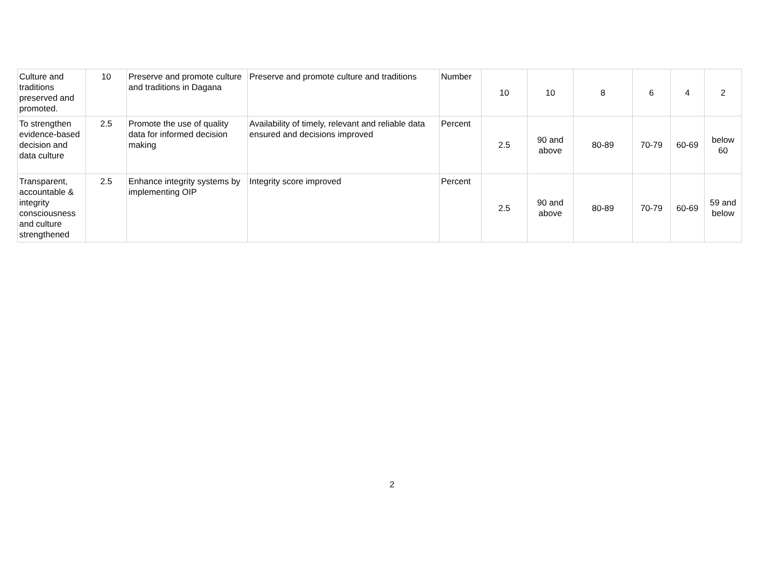| Culture and traditions preserved and promoted. | 10 | Preserve and promote culture and traditions in Dagana | Preserve and promote culture and traditions | Number | 10 | 10 | 8 | 6 | 4 | 2 |
| To strengthen evidence-based decision and data culture | 2.5 | Promote the use of quality data for informed decision making | Availability of timely, relevant and reliable data ensured and decisions improved | Percent | 2.5 | 90 and above | 80-89 | 70-79 | 60-69 | below 60 |
| Transparent, accountable & integrity consciousness and culture strengthened | 2.5 | Enhance integrity systems by implementing OIP | Integrity score improved | Percent | 2.5 | 90 and above | 80-89 | 70-79 | 60-69 | 59 and below |
2